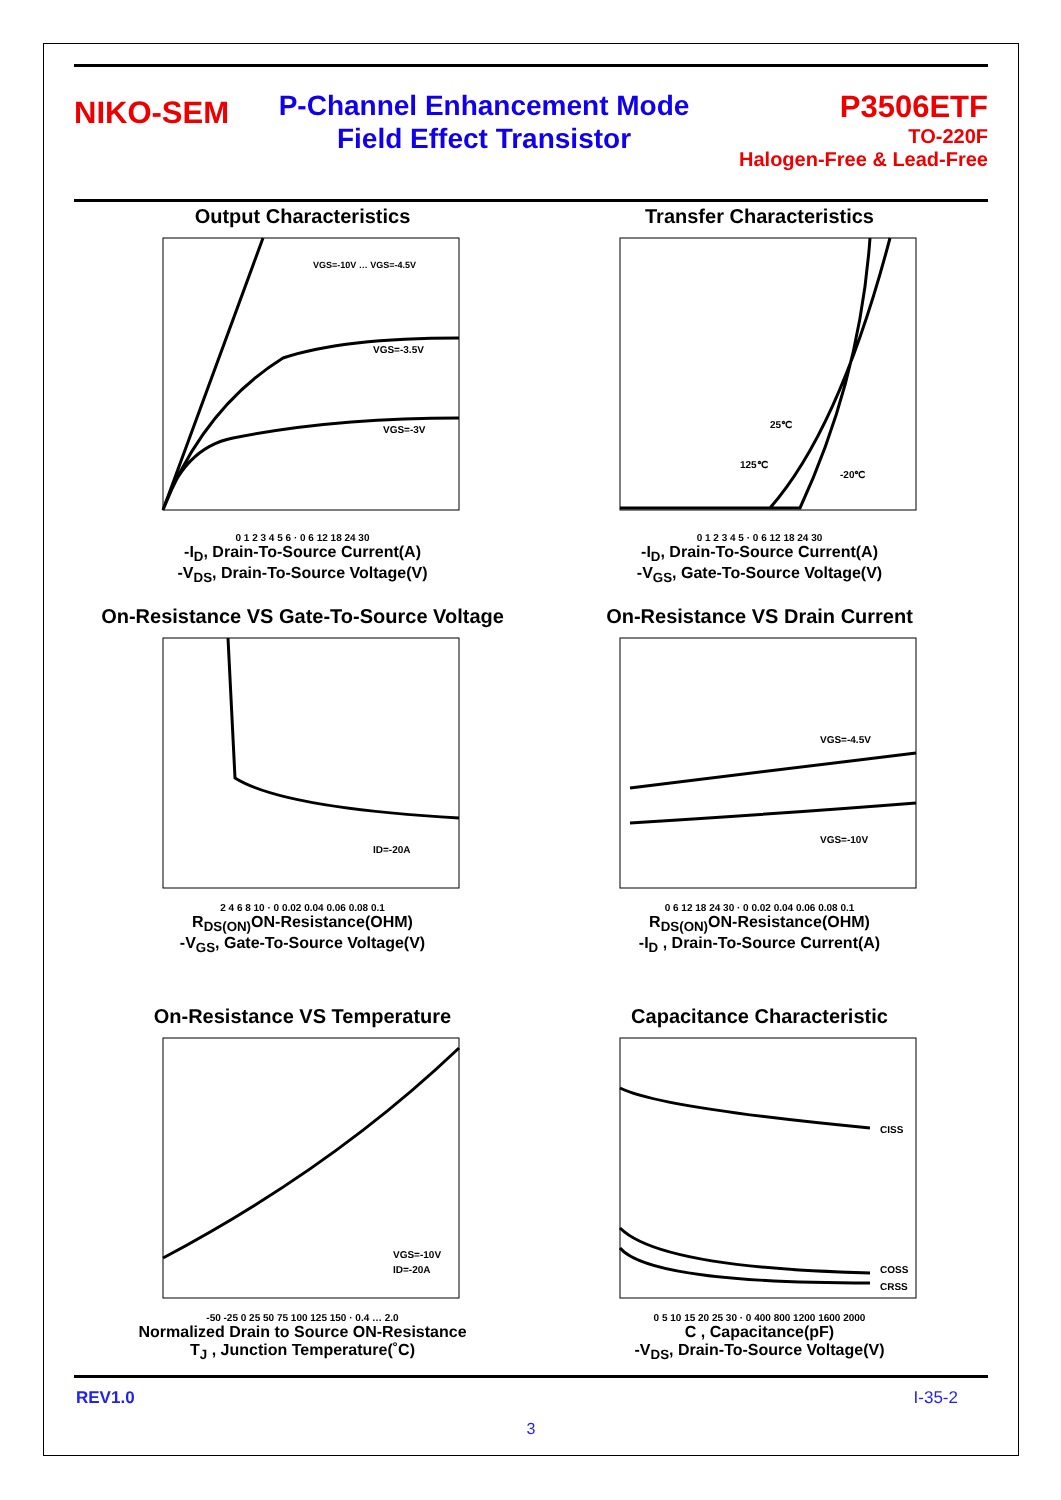NIKO-SEM
P-Channel Enhancement Mode
Field Effect Transistor
P3506ETF
TO-220F
Halogen-Free & Lead-Free
Output Characteristics
VGS=-10V … VGS=-4.5V
VGS=-3.5V
VGS=-3V
0 1 2 3 4 5 6 · 0 6 12 18 24 30
-I<sub>D</sub>, Drain-To-Source Current(A)
-V<sub>DS</sub>, Drain-To-Source Voltage(V)
Transfer Characteristics
25℃
125℃
-20℃
0 1 2 3 4 5 · 0 6 12 18 24 30
-I<sub>D</sub>, Drain-To-Source Current(A)
-V<sub>GS</sub>, Gate-To-Source Voltage(V)
On-Resistance VS Gate-To-Source Voltage
ID=-20A
2 4 6 8 10 · 0 0.02 0.04 0.06 0.08 0.1
R<sub>DS(ON)</sub>ON-Resistance(OHM)
-V<sub>GS</sub>, Gate-To-Source Voltage(V)
On-Resistance VS Drain Current
VGS=-4.5V
VGS=-10V
0 6 12 18 24 30 · 0 0.02 0.04 0.06 0.08 0.1
R<sub>DS(ON)</sub>ON-Resistance(OHM)
-I<sub>D</sub> , Drain-To-Source Current(A)
On-Resistance VS Temperature
VGS=-10V
ID=-20A
-50 -25 0 25 50 75 100 125 150 · 0.4 … 2.0
Normalized Drain to Source ON-Resistance
T<sub>J</sub> , Junction Temperature(˚C)
Capacitance Characteristic
CISS
COSS
CRSS
0 5 10 15 20 25 30 · 0 400 800 1200 1600 2000
C , Capacitance(pF)
-V<sub>DS</sub>, Drain-To-Source Voltage(V)
REV1.0 I-35-2
3